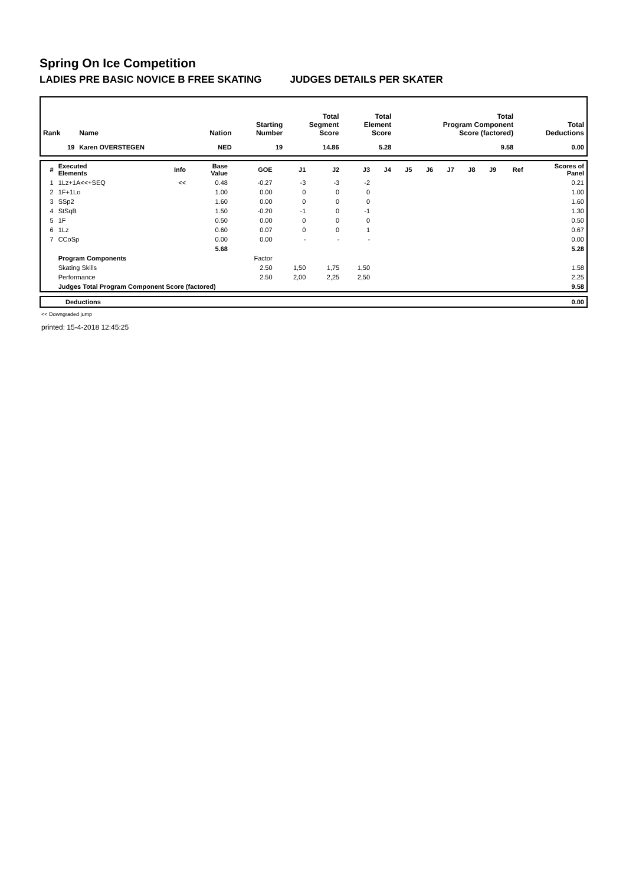Spring On Ice Competition
LADIES PRE BASIC NOVICE B FREE SKATING JUDGES DETAILS PER SKATER
| Rank | Name | Nation | Starting Number | Total Segment Score | Total Element Score | Total Program Component Score (factored) | Total Deductions |
| --- | --- | --- | --- | --- | --- | --- | --- |
| 19 | Karen OVERSTEGEN | NED | 19 | 14.86 | 5.28 | 9.58 | 0.00 |
| # | Executed Elements | Info | Base Value | GOE | J1 | J2 | J3 | J4 | J5 | J6 | J7 | J8 | J9 | Ref | Scores of Panel |
| --- | --- | --- | --- | --- | --- | --- | --- | --- | --- | --- | --- | --- | --- | --- | --- |
| 1 | 1Lz+1A<<+SEQ | << | 0.48 | -0.27 | -3 | -3 | -2 | | | | | | | | 0.21 |
| 2 | 1F+1Lo | | 1.00 | 0.00 | 0 | 0 | 0 | | | | | | | | 1.00 |
| 3 | SSp2 | | 1.60 | 0.00 | 0 | 0 | 0 | | | | | | | | 1.60 |
| 4 | StSqB | | 1.50 | -0.20 | -1 | 0 | -1 | | | | | | | | 1.30 |
| 5 | 1F | | 0.50 | 0.00 | 0 | 0 | 0 | | | | | | | | 0.50 |
| 6 | 1Lz | | 0.60 | 0.07 | 0 | 0 | 1 | | | | | | | | 0.67 |
| 7 | CCoSp | | 0.00 | 0.00 | - | - | - | | | | | | | | 0.00 |
| | | | 5.68 | | | | | | | | | | | | 5.28 |
| | Program Components | | | Factor | | | | | | | | | | | |
| | Skating Skills | | | 2.50 | 1,50 | 1,75 | 1,50 | | | | | | | | 1.58 |
| | Performance | | | 2.50 | 2,00 | 2,25 | 2,50 | | | | | | | | 2.25 |
| | Judges Total Program Component Score (factored) | | | | | | | | | | | | | | 9.58 |
| | Deductions | 0.00 |
<< Downgraded jump
printed: 15-4-2018 12:45:25